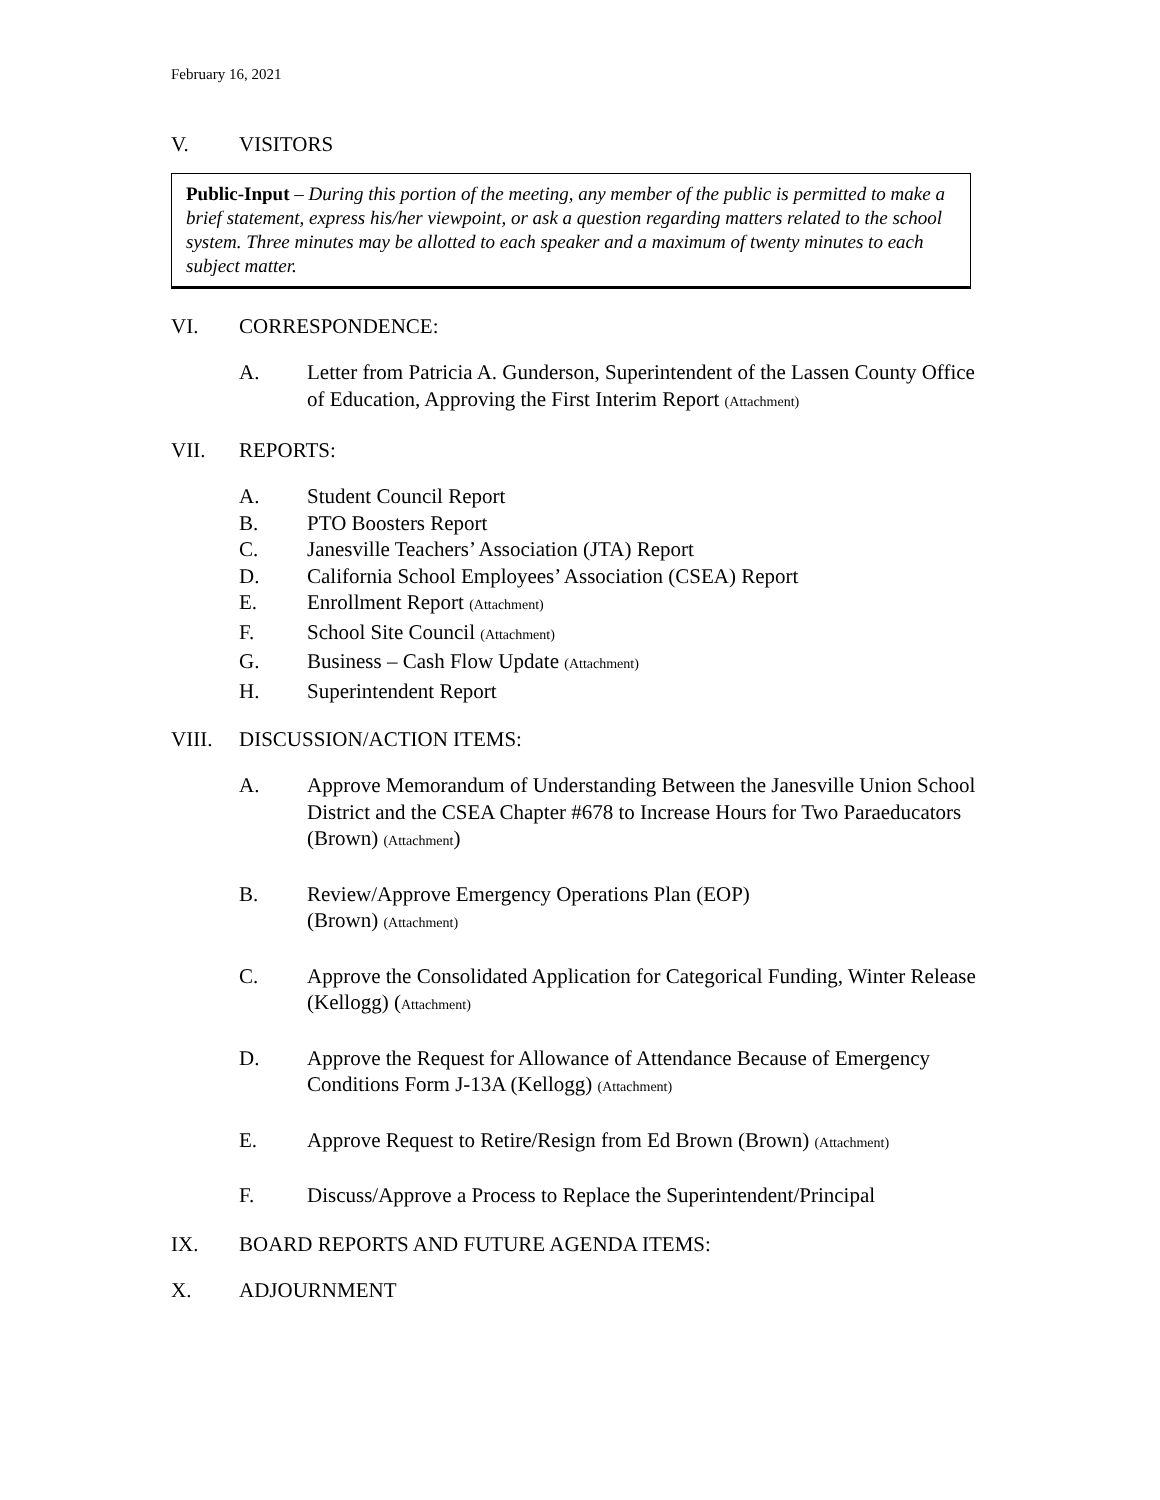February 16, 2021
V. VISITORS
Public-Input – During this portion of the meeting, any member of the public is permitted to make a brief statement, express his/her viewpoint, or ask a question regarding matters related to the school system. Three minutes may be allotted to each speaker and a maximum of twenty minutes to each subject matter.
VI. CORRESPONDENCE:
A. Letter from Patricia A. Gunderson, Superintendent of the Lassen County Office of Education, Approving the First Interim Report (Attachment)
VII. REPORTS:
A. Student Council Report
B. PTO Boosters Report
C. Janesville Teachers’ Association (JTA) Report
D. California School Employees’ Association (CSEA) Report
E. Enrollment Report (Attachment)
F. School Site Council (Attachment)
G. Business – Cash Flow Update (Attachment)
H. Superintendent Report
VIII. DISCUSSION/ACTION ITEMS:
A. Approve Memorandum of Understanding Between the Janesville Union School District and the CSEA Chapter #678 to Increase Hours for Two Paraeducators (Brown) (Attachment)
B. Review/Approve Emergency Operations Plan (EOP)
(Brown) (Attachment)
C. Approve the Consolidated Application for Categorical Funding, Winter Release (Kellogg) (Attachment)
D. Approve the Request for Allowance of Attendance Because of Emergency Conditions Form J-13A (Kellogg) (Attachment)
E. Approve Request to Retire/Resign from Ed Brown (Brown) (Attachment)
F. Discuss/Approve a Process to Replace the Superintendent/Principal
IX. BOARD REPORTS AND FUTURE AGENDA ITEMS:
X. ADJOURNMENT